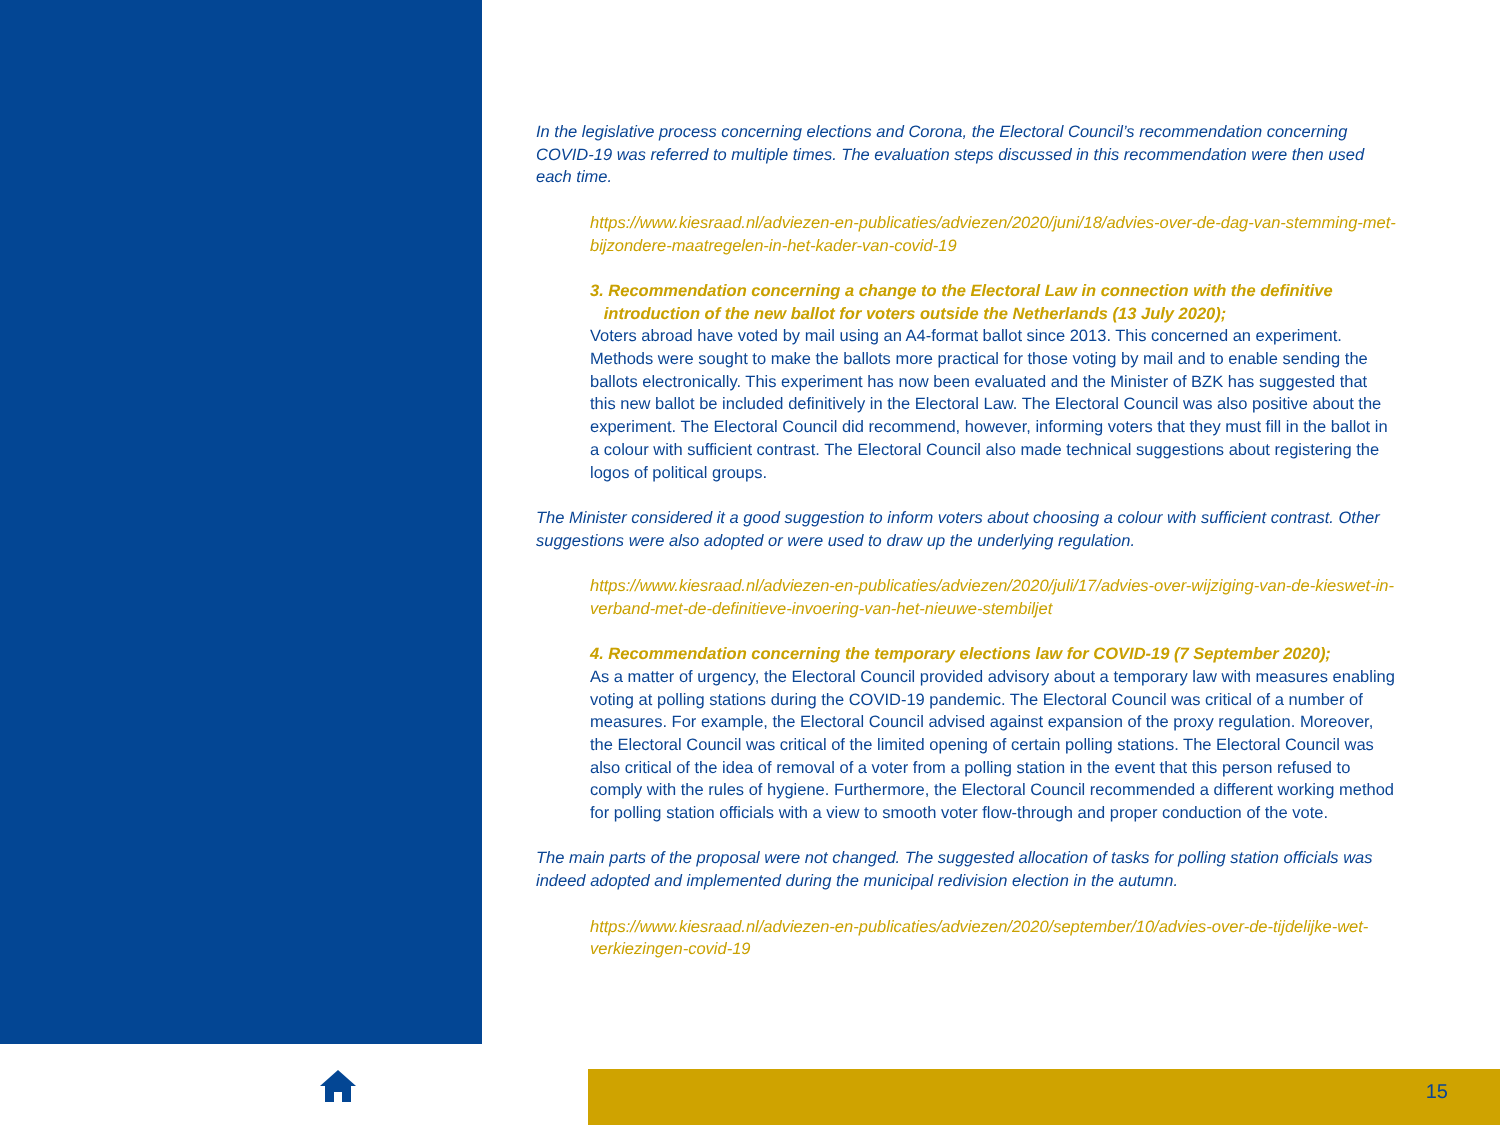In the legislative process concerning elections and Corona, the Electoral Council’s recommendation concerning COVID-19 was referred to multiple times. The evaluation steps discussed in this recommendation were then used each time.
https://www.kiesraad.nl/adviezen-en-publicaties/adviezen/2020/juni/18/advies-over-de-dag-van-stemming-met-bijzondere-maatregelen-in-het-kader-van-covid-19
3. Recommendation concerning a change to the Electoral Law in connection with the definitive
introduction of the new ballot for voters outside the Netherlands (13 July 2020);
Voters abroad have voted by mail using an A4-format ballot since 2013. This concerned an experiment. Methods were sought to make the ballots more practical for those voting by mail and to enable sending the ballots electronically. This experiment has now been evaluated and the Minister of BZK has suggested that this new ballot be included definitively in the Electoral Law. The Electoral Council was also positive about the experiment. The Electoral Council did recommend, however, informing voters that they must fill in the ballot in a colour with sufficient contrast. The Electoral Council also made technical suggestions about registering the logos of political groups.
The Minister considered it a good suggestion to inform voters about choosing a colour with sufficient contrast. Other suggestions were also adopted or were used to draw up the underlying regulation.
https://www.kiesraad.nl/adviezen-en-publicaties/adviezen/2020/juli/17/advies-over-wijziging-van-de-kieswet-in-verband-met-de-definitieve-invoering-van-het-nieuwe-stembiljet
4. Recommendation concerning the temporary elections law for COVID-19 (7 September 2020);
As a matter of urgency, the Electoral Council provided advisory about a temporary law with measures enabling voting at polling stations during the COVID-19 pandemic. The Electoral Council was critical of a number of measures. For example, the Electoral Council advised against expansion of the proxy regulation. Moreover, the Electoral Council was critical of the limited opening of certain polling stations. The Electoral Council was also critical of the idea of removal of a voter from a polling station in the event that this person refused to comply with the rules of hygiene. Furthermore, the Electoral Council recommended a different working method for polling station officials with a view to smooth voter flow-through and proper conduction of the vote.
The main parts of the proposal were not changed. The suggested allocation of tasks for polling station officials was indeed adopted and implemented during the municipal redivision election in the autumn.
https://www.kiesraad.nl/adviezen-en-publicaties/adviezen/2020/september/10/advies-over-de-tijdelijke-wet-verkiezingen-covid-19
15